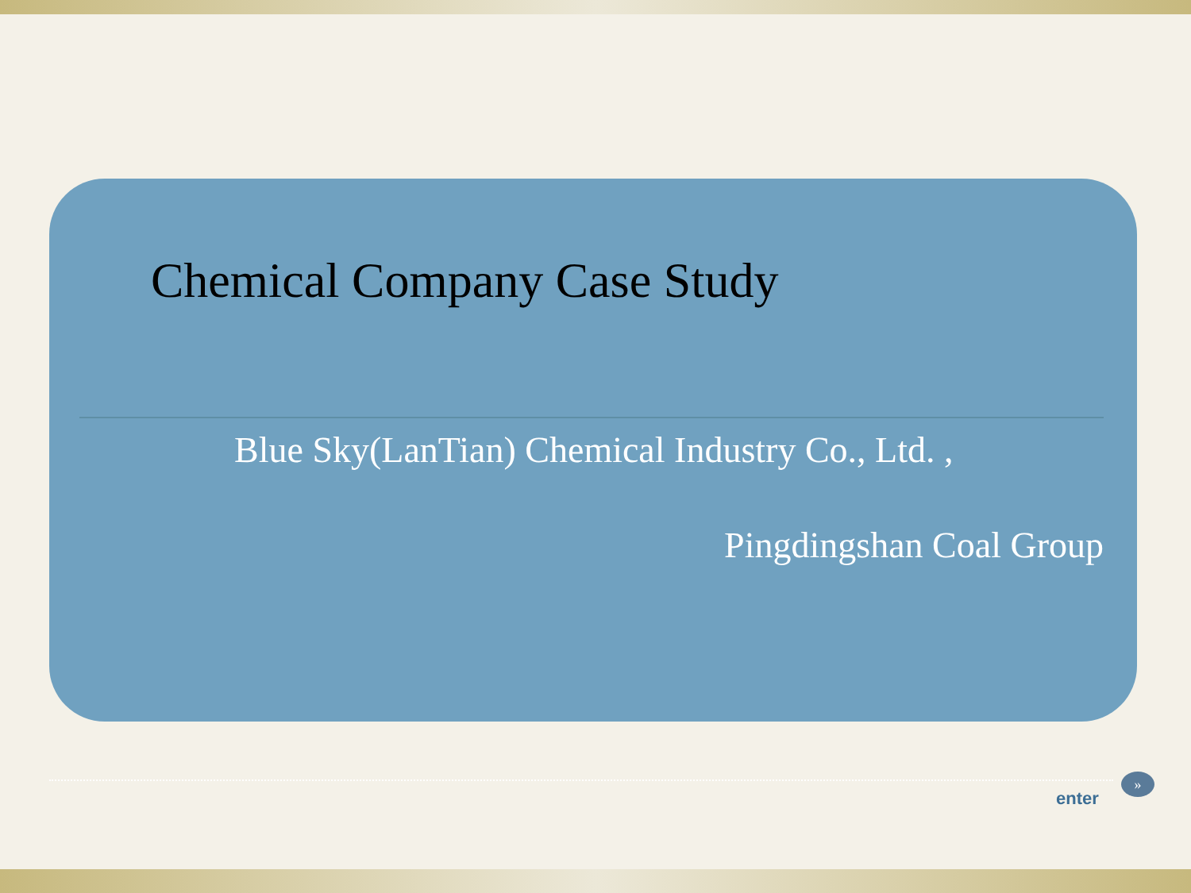Chemical Company Case Study
Blue Sky(LanTian) Chemical Industry Co., Ltd. ,
Pingdingshan Coal Group
enter
»